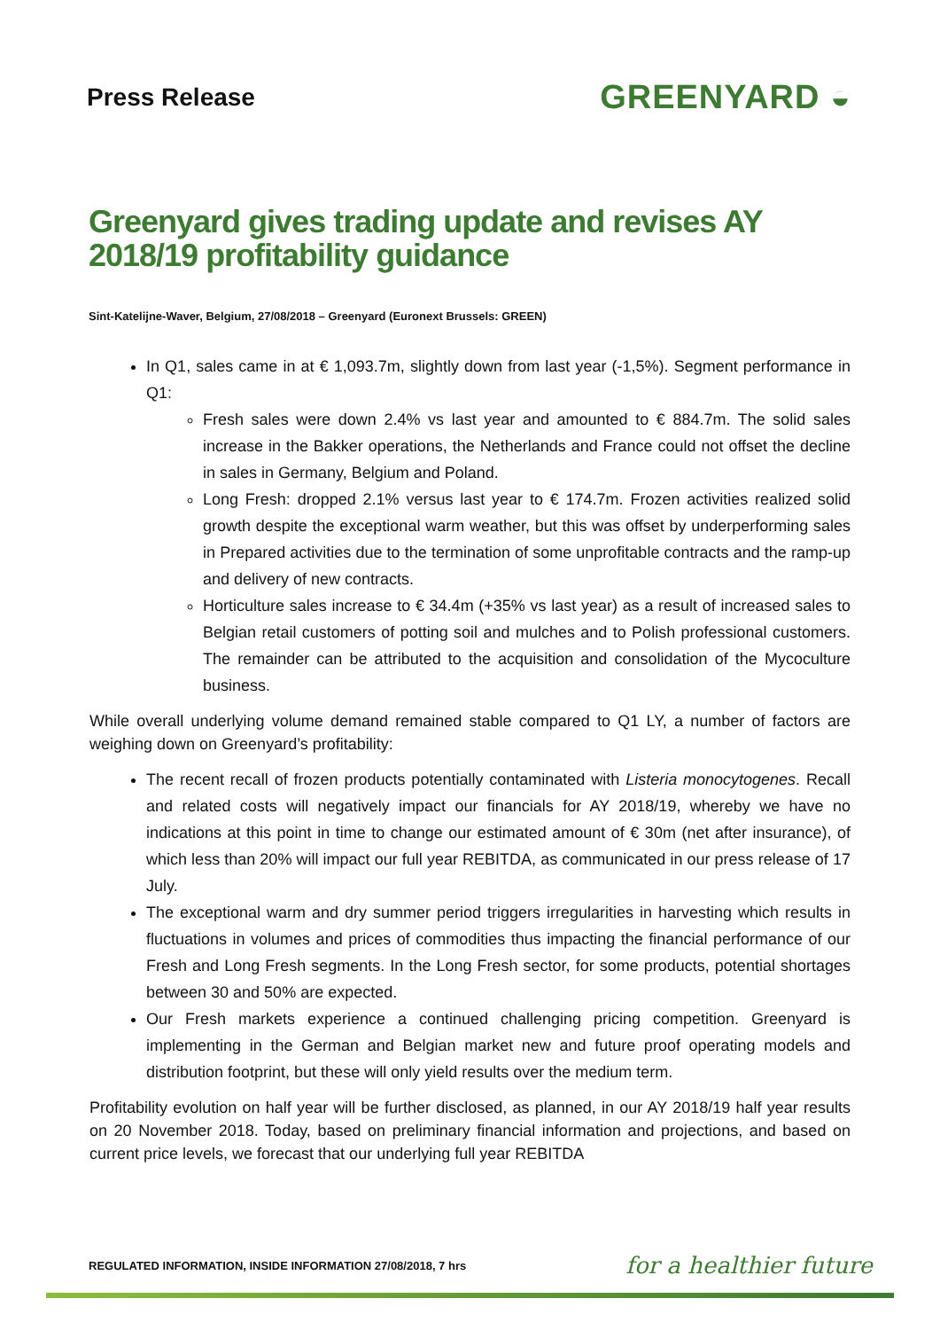Press Release
GREENYARD ◒
Greenyard gives trading update and revises AY 2018/19 profitability guidance
Sint-Katelijne-Waver, Belgium, 27/08/2018 – Greenyard (Euronext Brussels: GREEN)
In Q1, sales came in at € 1,093.7m, slightly down from last year (-1,5%). Segment performance in Q1:
Fresh sales were down 2.4% vs last year and amounted to € 884.7m. The solid sales increase in the Bakker operations, the Netherlands and France could not offset the decline in sales in Germany, Belgium and Poland.
Long Fresh: dropped 2.1% versus last year to € 174.7m. Frozen activities realized solid growth despite the exceptional warm weather, but this was offset by underperforming sales in Prepared activities due to the termination of some unprofitable contracts and the ramp-up and delivery of new contracts.
Horticulture sales increase to € 34.4m (+35% vs last year) as a result of increased sales to Belgian retail customers of potting soil and mulches and to Polish professional customers. The remainder can be attributed to the acquisition and consolidation of the Mycoculture business.
While overall underlying volume demand remained stable compared to Q1 LY, a number of factors are weighing down on Greenyard’s profitability:
The recent recall of frozen products potentially contaminated with Listeria monocytogenes. Recall and related costs will negatively impact our financials for AY 2018/19, whereby we have no indications at this point in time to change our estimated amount of € 30m (net after insurance), of which less than 20% will impact our full year REBITDA, as communicated in our press release of 17 July.
The exceptional warm and dry summer period triggers irregularities in harvesting which results in fluctuations in volumes and prices of commodities thus impacting the financial performance of our Fresh and Long Fresh segments. In the Long Fresh sector, for some products, potential shortages between 30 and 50% are expected.
Our Fresh markets experience a continued challenging pricing competition. Greenyard is implementing in the German and Belgian market new and future proof operating models and distribution footprint, but these will only yield results over the medium term.
Profitability evolution on half year will be further disclosed, as planned, in our AY 2018/19 half year results on 20 November 2018. Today, based on preliminary financial information and projections, and based on current price levels, we forecast that our underlying full year REBITDA
REGULATED INFORMATION, INSIDE INFORMATION 27/08/2018, 7 hrs
for a healthier future